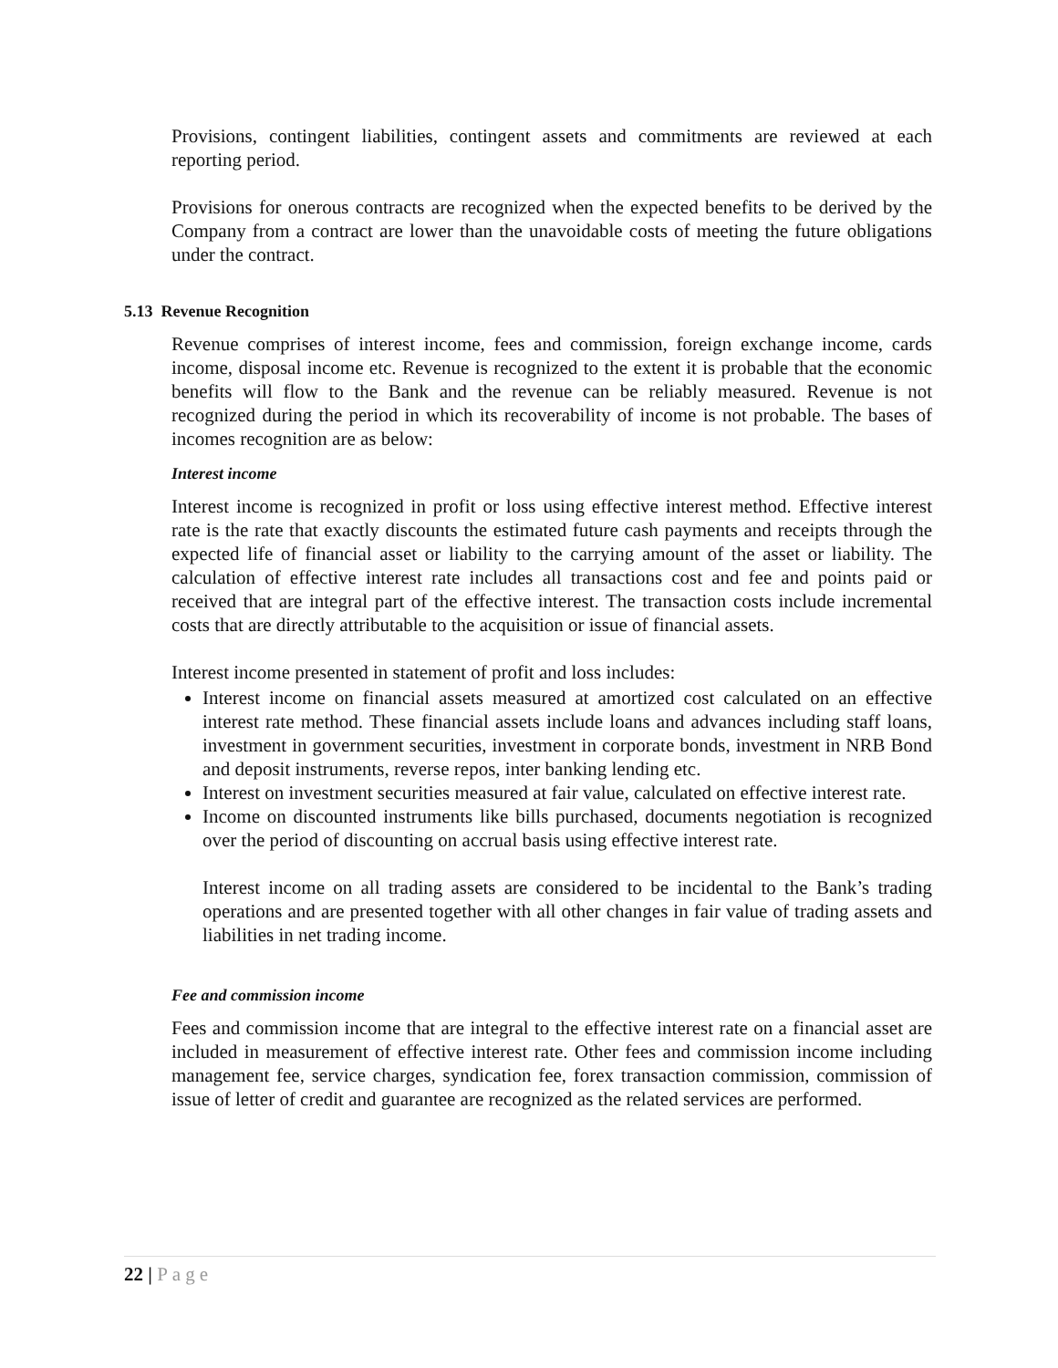Provisions, contingent liabilities, contingent assets and commitments are reviewed at each reporting period.
Provisions for onerous contracts are recognized when the expected benefits to be derived by the Company from a contract are lower than the unavoidable costs of meeting the future obligations under the contract.
5.13 Revenue Recognition
Revenue comprises of interest income, fees and commission, foreign exchange income, cards income, disposal income etc. Revenue is recognized to the extent it is probable that the economic benefits will flow to the Bank and the revenue can be reliably measured. Revenue is not recognized during the period in which its recoverability of income is not probable. The bases of incomes recognition are as below:
Interest income
Interest income is recognized in profit or loss using effective interest method. Effective interest rate is the rate that exactly discounts the estimated future cash payments and receipts through the expected life of financial asset or liability to the carrying amount of the asset or liability. The calculation of effective interest rate includes all transactions cost and fee and points paid or received that are integral part of the effective interest. The transaction costs include incremental costs that are directly attributable to the acquisition or issue of financial assets.
Interest income presented in statement of profit and loss includes:
Interest income on financial assets measured at amortized cost calculated on an effective interest rate method. These financial assets include loans and advances including staff loans, investment in government securities, investment in corporate bonds, investment in NRB Bond and deposit instruments, reverse repos, inter banking lending etc.
Interest on investment securities measured at fair value, calculated on effective interest rate.
Income on discounted instruments like bills purchased, documents negotiation is recognized over the period of discounting on accrual basis using effective interest rate.
Interest income on all trading assets are considered to be incidental to the Bank’s trading operations and are presented together with all other changes in fair value of trading assets and liabilities in net trading income.
Fee and commission income
Fees and commission income that are integral to the effective interest rate on a financial asset are included in measurement of effective interest rate. Other fees and commission income including management fee, service charges, syndication fee, forex transaction commission, commission of issue of letter of credit and guarantee are recognized as the related services are performed.
22 | Page